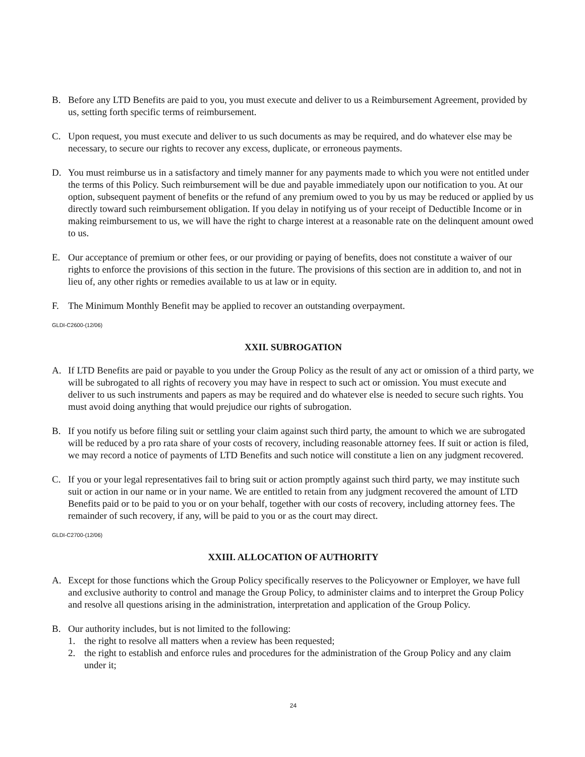B. Before any LTD Benefits are paid to you, you must execute and deliver to us a Reimbursement Agreement, provided by us, setting forth specific terms of reimbursement.
C. Upon request, you must execute and deliver to us such documents as may be required, and do whatever else may be necessary, to secure our rights to recover any excess, duplicate, or erroneous payments.
D. You must reimburse us in a satisfactory and timely manner for any payments made to which you were not entitled under the terms of this Policy. Such reimbursement will be due and payable immediately upon our notification to you. At our option, subsequent payment of benefits or the refund of any premium owed to you by us may be reduced or applied by us directly toward such reimbursement obligation. If you delay in notifying us of your receipt of Deductible Income or in making reimbursement to us, we will have the right to charge interest at a reasonable rate on the delinquent amount owed to us.
E. Our acceptance of premium or other fees, or our providing or paying of benefits, does not constitute a waiver of our rights to enforce the provisions of this section in the future. The provisions of this section are in addition to, and not in lieu of, any other rights or remedies available to us at law or in equity.
F. The Minimum Monthly Benefit may be applied to recover an outstanding overpayment.
GLDI-C2600-(12/06)
XXII. SUBROGATION
A. If LTD Benefits are paid or payable to you under the Group Policy as the result of any act or omission of a third party, we will be subrogated to all rights of recovery you may have in respect to such act or omission. You must execute and deliver to us such instruments and papers as may be required and do whatever else is needed to secure such rights. You must avoid doing anything that would prejudice our rights of subrogation.
B. If you notify us before filing suit or settling your claim against such third party, the amount to which we are subrogated will be reduced by a pro rata share of your costs of recovery, including reasonable attorney fees. If suit or action is filed, we may record a notice of payments of LTD Benefits and such notice will constitute a lien on any judgment recovered.
C. If you or your legal representatives fail to bring suit or action promptly against such third party, we may institute such suit or action in our name or in your name. We are entitled to retain from any judgment recovered the amount of LTD Benefits paid or to be paid to you or on your behalf, together with our costs of recovery, including attorney fees. The remainder of such recovery, if any, will be paid to you or as the court may direct.
GLDI-C2700-(12/06)
XXIII. ALLOCATION OF AUTHORITY
A. Except for those functions which the Group Policy specifically reserves to the Policyowner or Employer, we have full and exclusive authority to control and manage the Group Policy, to administer claims and to interpret the Group Policy and resolve all questions arising in the administration, interpretation and application of the Group Policy.
B. Our authority includes, but is not limited to the following:
1. the right to resolve all matters when a review has been requested;
2. the right to establish and enforce rules and procedures for the administration of the Group Policy and any claim under it;
24